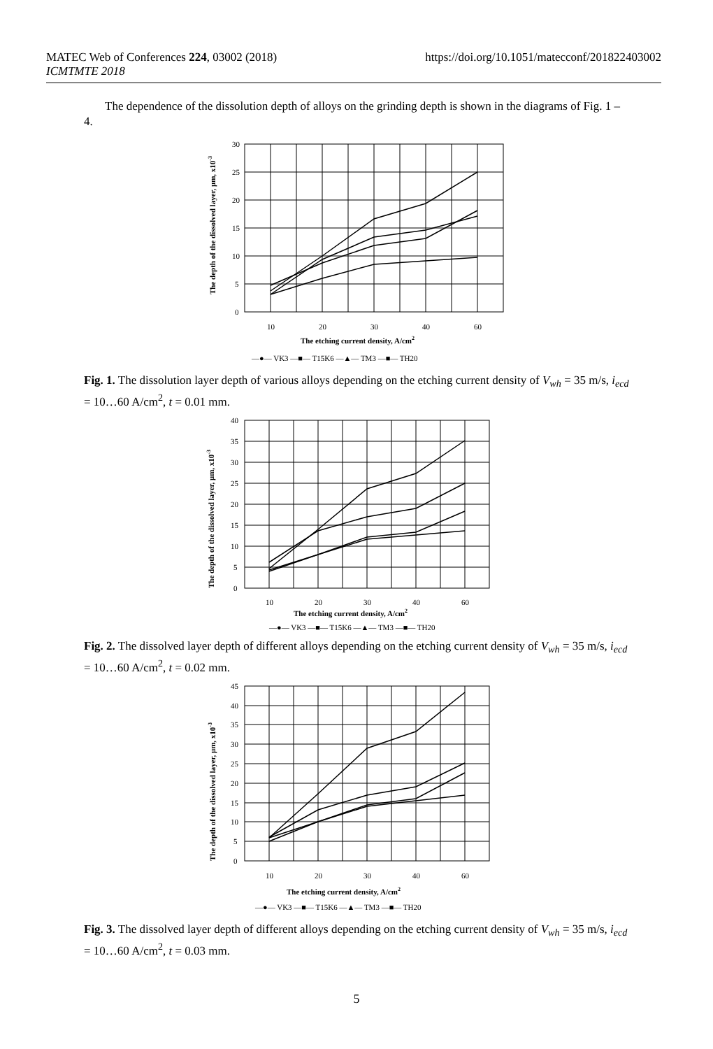MATEC Web of Conferences 224, 03002 (2018)
ICMTMTE 2018
https://doi.org/10.1051/matecconf/201822403002
The dependence of the dissolution depth of alloys on the grinding depth is shown in the diagrams of Fig. 1 – 4.
30
25
20
15
10
5
0
10
20
30
40
60
The etching current density, A/cm2
—●— VK3 —■— T15K6 —▲— TM3 —■— TH20
The depth of the dissolved layer, μm, x10-3
Fig. 1. The dissolution layer depth of various alloys depending on the etching current density of V<sub>wh</sub> = 35 m/s, i<sub>ecd</sub> = 10…60 A/cm<sup>2</sup>, t = 0.01 mm.
40
35
30
25
20
15
10
5
0
10
20
30
40
60
The etching current density, A/cm2
—●— VK3 —■— T15K6 —▲— TM3 —■— TH20
The depth of the dissolved layer, μm, x10-3
Fig. 2. The dissolved layer depth of different alloys depending on the etching current density of V<sub>wh</sub> = 35 m/s, i<sub>ecd</sub> = 10…60 A/cm<sup>2</sup>, t = 0.02 mm.
45
40
35
30
25
20
15
10
5
0
10
20
30
40
60
The etching current density, A/cm2
—●— VK3 —■— T15K6 —▲— TM3 —■— TH20
The depth of the dissolved layer, μm, x10-3
Fig. 3. The dissolved layer depth of different alloys depending on the etching current density of V<sub>wh</sub> = 35 m/s, i<sub>ecd</sub> = 10…60 A/cm<sup>2</sup>, t = 0.03 mm.
5